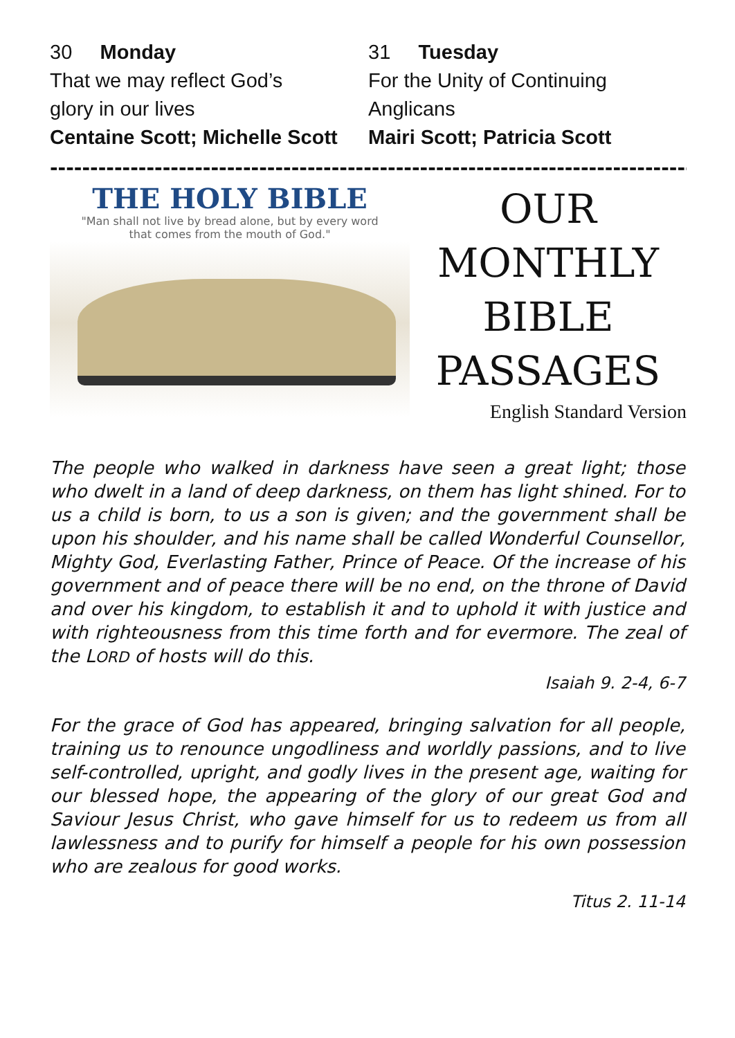30 Monday
That we may reflect God’s
glory in our lives
Centaine Scott; Michelle Scott
31 Tuesday
For the Unity of Continuing
Anglicans
Mairi Scott; Patricia Scott
----------------------------------------------------------------------------------------------
THE HOLY BIBLE
"Man shall not live by bread alone, but by every word
that comes from the mouth of God."
OUR
MONTHLY
BIBLE
PASSAGES
English Standard Version
The people who walked in darkness have seen a great light; those who dwelt in a land of deep darkness, on them has light shined. For to us a child is born, to us a son is given; and the government shall be upon his shoulder, and his name shall be called Wonderful Counsellor, Mighty God, Everlasting Father, Prince of Peace. Of the increase of his government and of peace there will be no end, on the throne of David and over his kingdom, to establish it and to uphold it with justice and with righteousness from this time forth and for evermore. The zeal of the LORD of hosts will do this.
Isaiah 9. 2-4, 6-7
For the grace of God has appeared, bringing salvation for all people, training us to renounce ungodliness and worldly passions, and to live self-controlled, upright, and godly lives in the present age, waiting for our blessed hope, the appearing of the glory of our great God and Saviour Jesus Christ, who gave himself for us to redeem us from all lawlessness and to purify for himself a people for his own possession who are zealous for good works.
Titus 2. 11-14